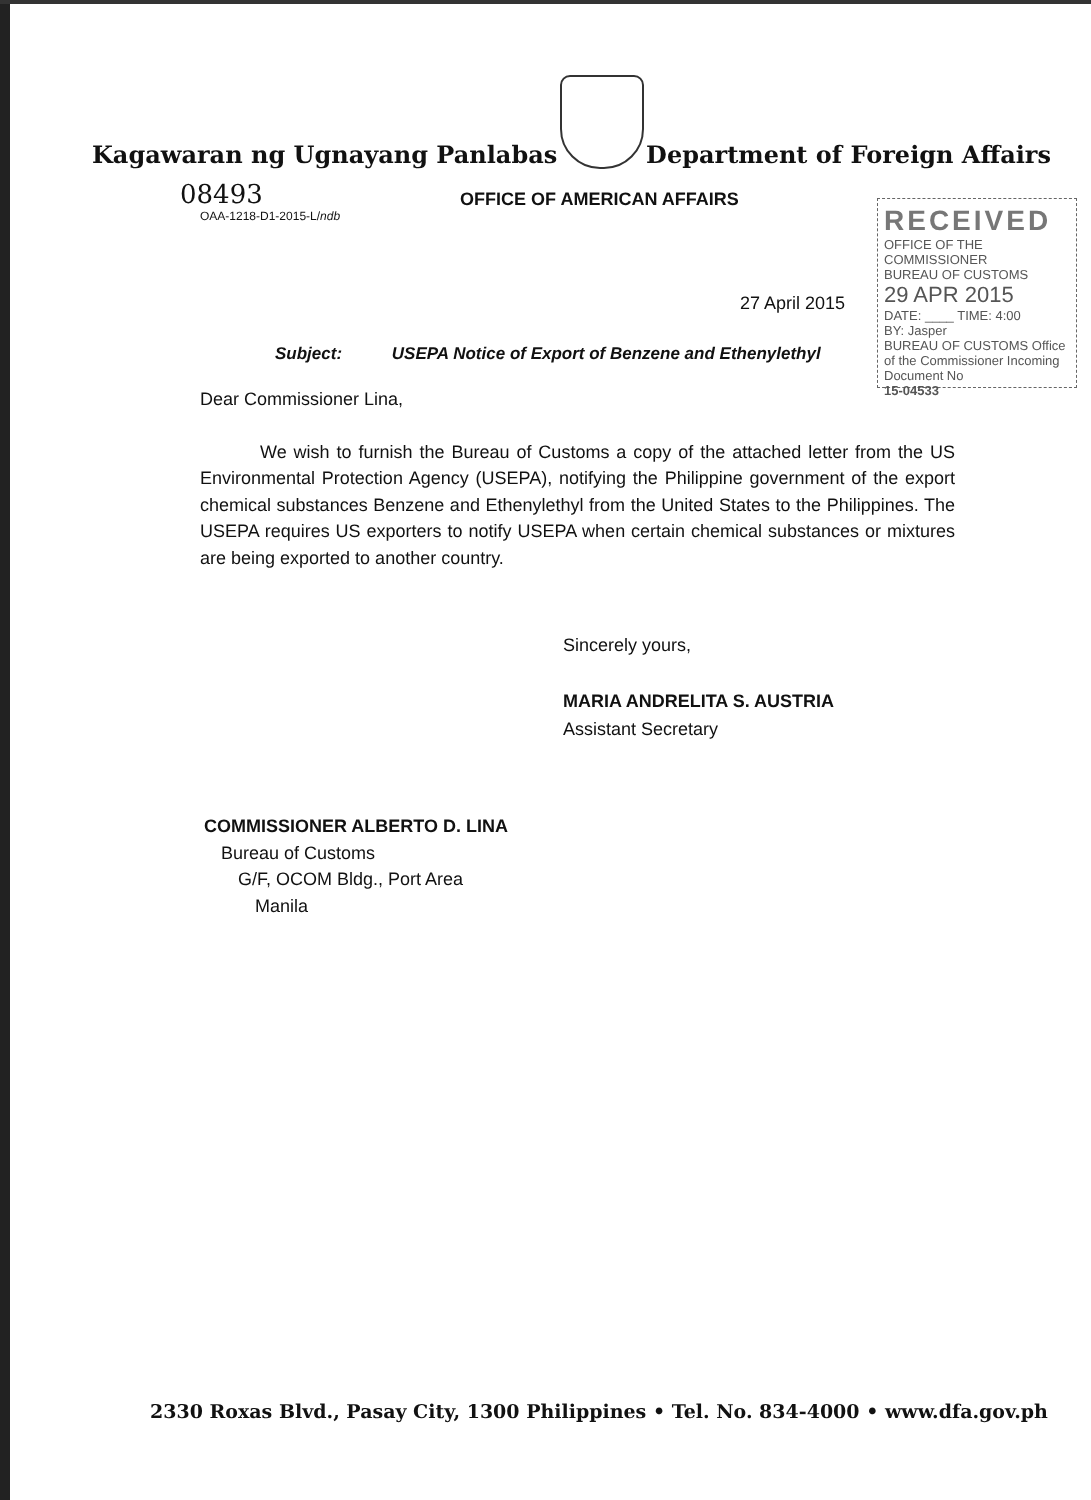Kagawaran ng Ugnayang Panlabas
Department of Foreign Affairs
08493
OAA-1218-D1-2015-L/ndb
OFFICE OF AMERICAN AFFAIRS
RECEIVED
OFFICE OF THE COMMISSIONER
BUREAU OF CUSTOMS
29 APR 2015
DATE: ____ TIME: 4:00
BY: Jasper
BUREAU OF CUSTOMS Office of the Commissioner Incoming Document No
15-04533
27 April 2015
Subject: USEPA Notice of Export of Benzene and Ethenylethyl
Dear Commissioner Lina,
We wish to furnish the Bureau of Customs a copy of the attached letter from the US Environmental Protection Agency (USEPA), notifying the Philippine government of the export chemical substances Benzene and Ethenylethyl from the United States to the Philippines. The USEPA requires US exporters to notify USEPA when certain chemical substances or mixtures are being exported to another country.
Sincerely yours,
MARIA ANDRELITA S. AUSTRIA
Assistant Secretary
COMMISSIONER ALBERTO D. LINA
Bureau of Customs
G/F, OCOM Bldg., Port Area
Manila
2330 Roxas Blvd., Pasay City, 1300 Philippines • Tel. No. 834-4000 • www.dfa.gov.ph